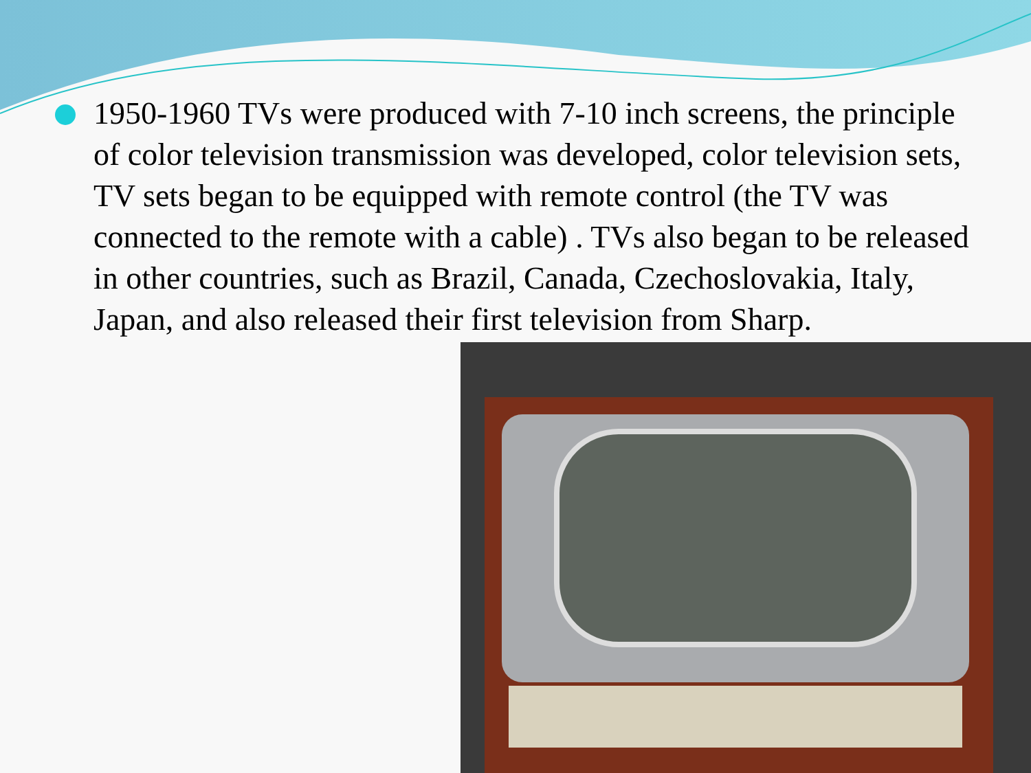1950-1960 TVs were produced with 7-10 inch screens, the principle of color television transmission was developed, color television sets, TV sets began to be equipped with remote control (the TV was connected to the remote with a cable) . TVs also began to be released in other countries, such as Brazil, Canada, Czechoslovakia, Italy, Japan, and also released their first television from Sharp.